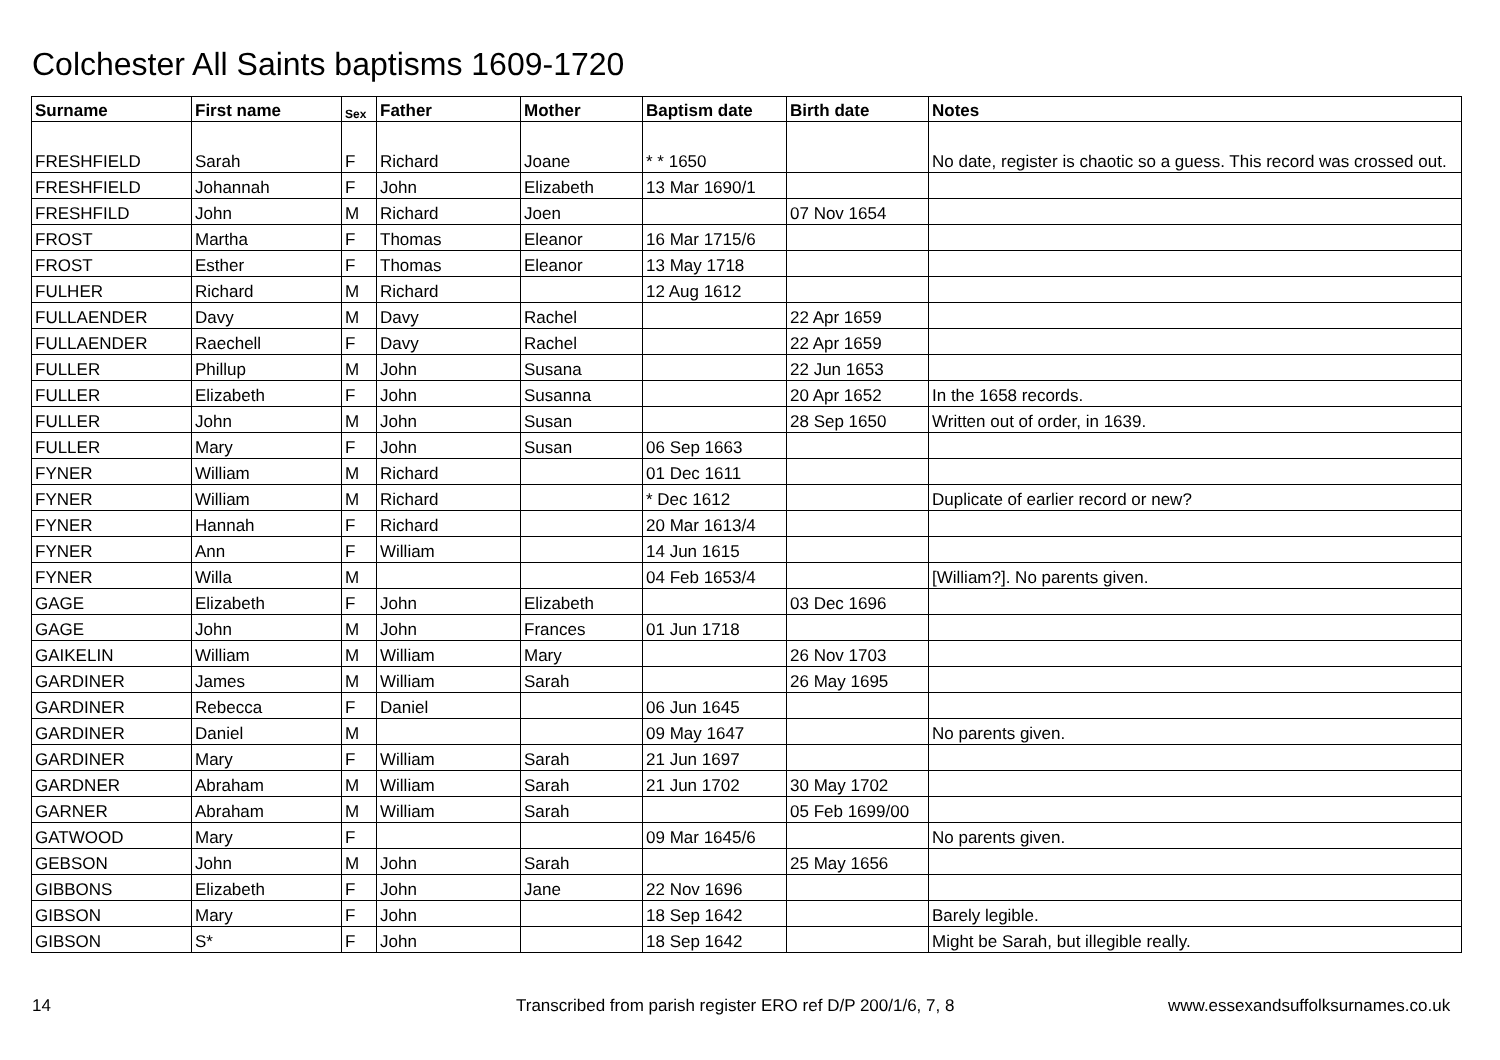Colchester All Saints baptisms 1609-1720
| Surname | First name | Sex | Father | Mother | Baptism date | Birth date | Notes |
| --- | --- | --- | --- | --- | --- | --- | --- |
| FRESHFIELD | Sarah | F | Richard | Joane | * * 1650 | | No date, register is chaotic so a guess. This record was crossed out. |
| FRESHFIELD | Johannah | F | John | Elizabeth | 13 Mar 1690/1 | | |
| FRESHFILD | John | M | Richard | Joen | | 07 Nov 1654 | |
| FROST | Martha | F | Thomas | Eleanor | 16 Mar 1715/6 | | |
| FROST | Esther | F | Thomas | Eleanor | 13 May 1718 | | |
| FULHER | Richard | M | Richard | | 12 Aug 1612 | | |
| FULLAENDER | Davy | M | Davy | Rachel | | 22 Apr 1659 | |
| FULLAENDER | Raechell | F | Davy | Rachel | | 22 Apr 1659 | |
| FULLER | Phillup | M | John | Susana | | 22 Jun 1653 | |
| FULLER | Elizabeth | F | John | Susanna | | 20 Apr 1652 | In the 1658 records. |
| FULLER | John | M | John | Susan | | 28 Sep 1650 | Written out of order, in 1639. |
| FULLER | Mary | F | John | Susan | 06 Sep 1663 | | |
| FYNER | William | M | Richard | | 01 Dec 1611 | | |
| FYNER | William | M | Richard | | * Dec 1612 | | Duplicate of earlier record or new? |
| FYNER | Hannah | F | Richard | | 20 Mar 1613/4 | | |
| FYNER | Ann | F | William | | 14 Jun 1615 | | |
| FYNER | Willa | M | | | 04 Feb 1653/4 | | [William?]. No parents given. |
| GAGE | Elizabeth | F | John | Elizabeth | | 03 Dec 1696 | |
| GAGE | John | M | John | Frances | 01 Jun 1718 | | |
| GAIKELIN | William | M | William | Mary | | 26 Nov 1703 | |
| GARDINER | James | M | William | Sarah | | 26 May 1695 | |
| GARDINER | Rebecca | F | Daniel | | 06 Jun 1645 | | |
| GARDINER | Daniel | M | | | 09 May 1647 | | No parents given. |
| GARDINER | Mary | F | William | Sarah | 21 Jun 1697 | | |
| GARDNER | Abraham | M | William | Sarah | 21 Jun 1702 | 30 May 1702 | |
| GARNER | Abraham | M | William | Sarah | | 05 Feb 1699/00 | |
| GATWOOD | Mary | F | | | 09 Mar 1645/6 | | No parents given. |
| GEBSON | John | M | John | Sarah | | 25 May 1656 | |
| GIBBONS | Elizabeth | F | John | Jane | 22 Nov 1696 | | |
| GIBSON | Mary | F | John | | 18 Sep 1642 | | Barely legible. |
| GIBSON | S* | F | John | | 18 Sep 1642 | | Might be Sarah, but illegible really. |
14
Transcribed from parish register ERO ref D/P 200/1/6, 7, 8
www.essexandsuffolksurnames.co.uk